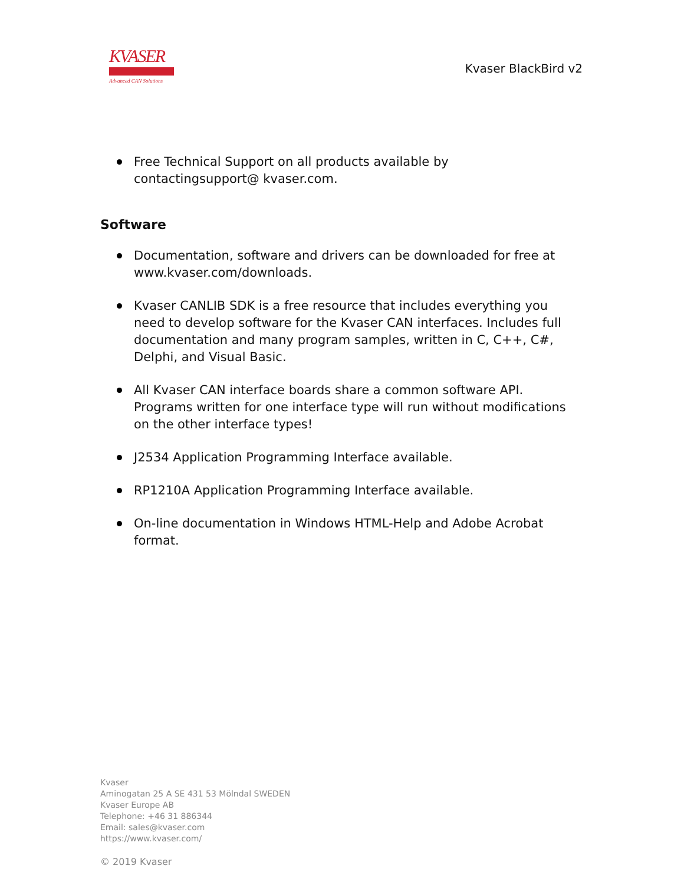KVASER
Advanced CAN Solutions
Kvaser BlackBird v2
Free Technical Support on all products available by contactingsupport@ kvaser.com.
Software
Documentation, software and drivers can be downloaded for free at www.kvaser.com/downloads.
Kvaser CANLIB SDK is a free resource that includes everything you need to develop software for the Kvaser CAN interfaces. Includes full documentation and many program samples, written in C, C++, C#, Delphi, and Visual Basic.
All Kvaser CAN interface boards share a common software API. Programs written for one interface type will run without modifications on the other interface types!
J2534 Application Programming Interface available.
RP1210A Application Programming Interface available.
On-line documentation in Windows HTML-Help and Adobe Acrobat format.
Kvaser
Aminogatan 25 A SE 431 53 Mölndal SWEDEN
Kvaser Europe AB
Telephone: +46 31 886344
Email: sales@kvaser.com
https://www.kvaser.com/
© 2019 Kvaser